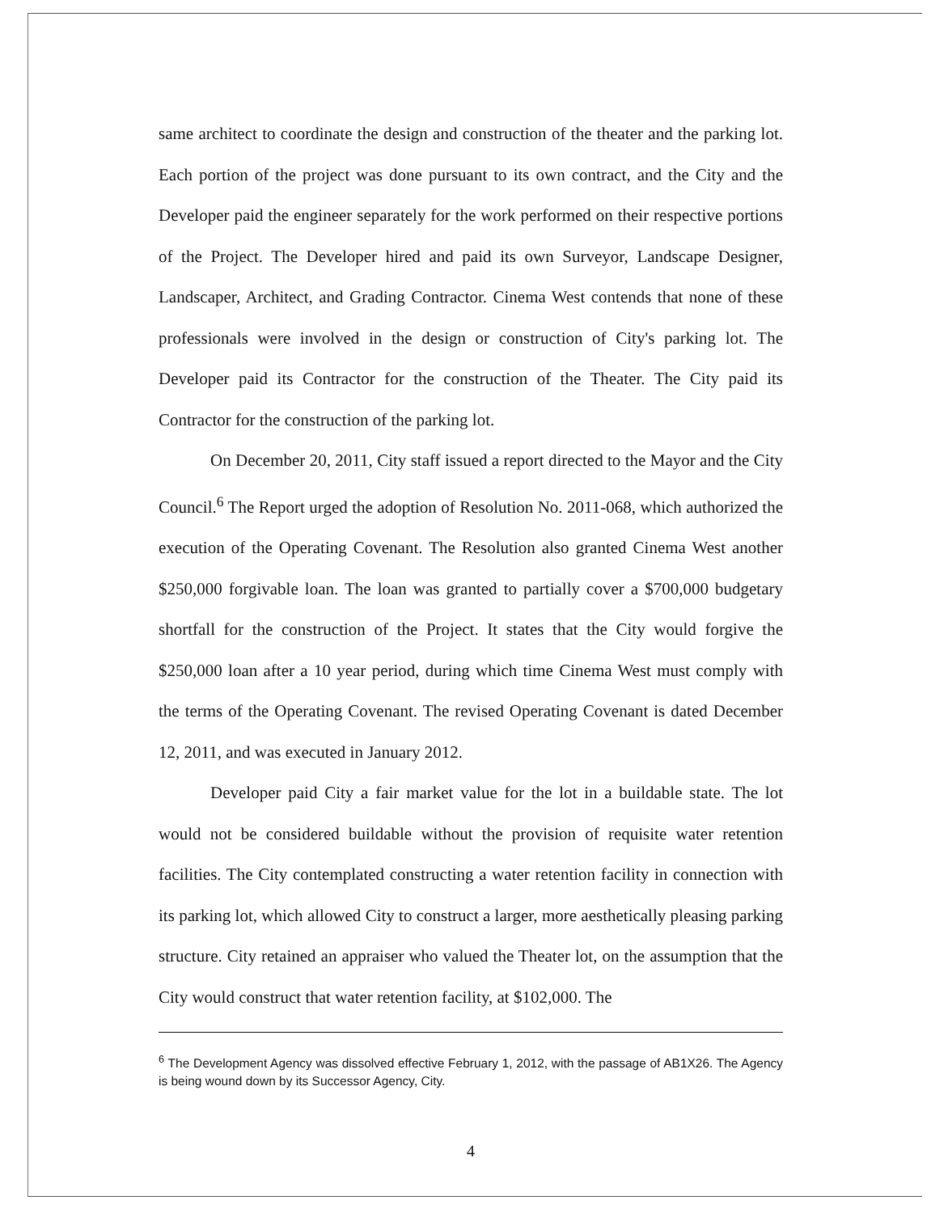same architect to coordinate the design and construction of the theater and the parking lot. Each portion of the project was done pursuant to its own contract, and the City and the Developer paid the engineer separately for the work performed on their respective portions of the Project. The Developer hired and paid its own Surveyor, Landscape Designer, Landscaper, Architect, and Grading Contractor. Cinema West contends that none of these professionals were involved in the design or construction of City's parking lot. The Developer paid its Contractor for the construction of the Theater. The City paid its Contractor for the construction of the parking lot.
On December 20, 2011, City staff issued a report directed to the Mayor and the City Council.<sup>6</sup> The Report urged the adoption of Resolution No. 2011-068, which authorized the execution of the Operating Covenant. The Resolution also granted Cinema West another $250,000 forgivable loan. The loan was granted to partially cover a $700,000 budgetary shortfall for the construction of the Project. It states that the City would forgive the $250,000 loan after a 10 year period, during which time Cinema West must comply with the terms of the Operating Covenant. The revised Operating Covenant is dated December 12, 2011, and was executed in January 2012.
Developer paid City a fair market value for the lot in a buildable state. The lot would not be considered buildable without the provision of requisite water retention facilities. The City contemplated constructing a water retention facility in connection with its parking lot, which allowed City to construct a larger, more aesthetically pleasing parking structure. City retained an appraiser who valued the Theater lot, on the assumption that the City would construct that water retention facility, at $102,000. The
<sup>6</sup> The Development Agency was dissolved effective February 1, 2012, with the passage of AB1X26. The Agency is being wound down by its Successor Agency, City.
4